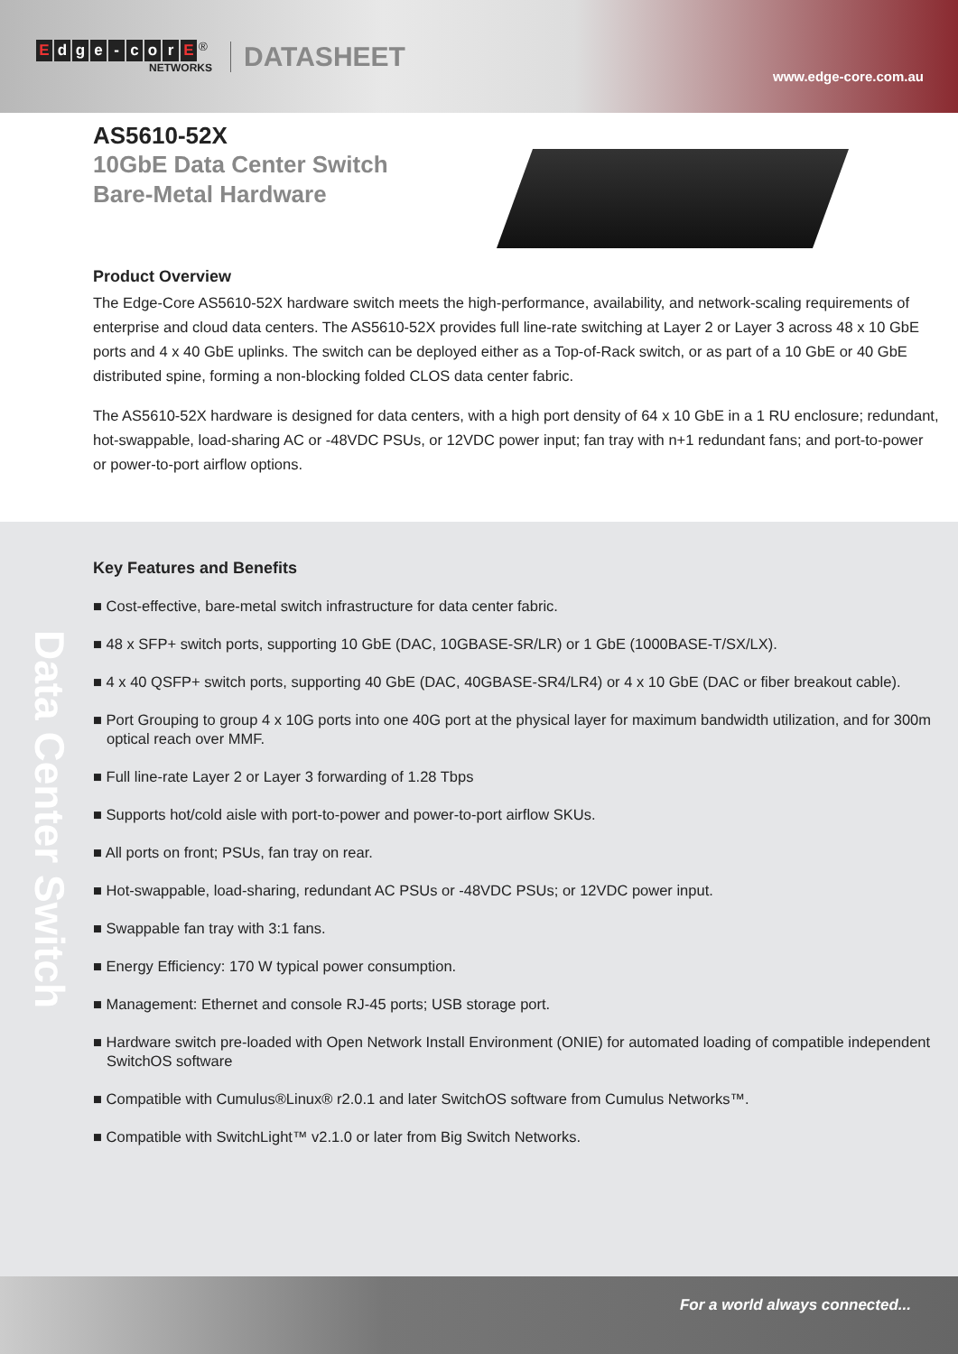Edge - cor E<sup>®</sup>
NETWORKS
DATASHEET
www.edge-core.com.au
AS5610-52X
10GbE Data Center Switch
Bare-Metal Hardware
Product Overview
The Edge-Core AS5610-52X hardware switch meets the high-performance, availability, and network-scaling requirements of enterprise and cloud data centers. The AS5610-52X provides full line-rate switching at Layer 2 or Layer 3 across 48 x 10 GbE ports and 4 x 40 GbE uplinks. The switch can be deployed either as a Top-of-Rack switch, or as part of a 10 GbE or 40 GbE distributed spine, forming a non-blocking folded CLOS data center fabric.
The AS5610-52X hardware is designed for data centers, with a high port density of 64 x 10 GbE in a 1 RU enclosure; redundant, hot-swappable, load-sharing AC or -48VDC PSUs, or 12VDC power input; fan tray with n+1 redundant fans; and port-to-power or power-to-port airflow options.
Data Center Switch
Key Features and Benefits
■ Cost-effective, bare-metal switch infrastructure for data center fabric.
■ 48 x SFP+ switch ports, supporting 10 GbE (DAC, 10GBASE-SR/LR) or 1 GbE (1000BASE-T/SX/LX).
■ 4 x 40 QSFP+ switch ports, supporting 40 GbE (DAC, 40GBASE-SR4/LR4) or 4 x 10 GbE (DAC or fiber breakout cable).
■ Port Grouping to group 4 x 10G ports into one 40G port at the physical layer for maximum bandwidth utilization, and for 300m optical reach over MMF.
■ Full line-rate Layer 2 or Layer 3 forwarding of 1.28 Tbps
■ Supports hot/cold aisle with port-to-power and power-to-port airflow SKUs.
■ All ports on front; PSUs, fan tray on rear.
■ Hot-swappable, load-sharing, redundant AC PSUs or -48VDC PSUs; or 12VDC power input.
■ Swappable fan tray with 3:1 fans.
■ Energy Efficiency: 170 W typical power consumption.
■ Management: Ethernet and console RJ-45 ports; USB storage port.
■ Hardware switch pre-loaded with Open Network Install Environment (ONIE) for automated loading of compatible independent SwitchOS software
■ Compatible with Cumulus®Linux® r2.0.1 and later SwitchOS software from Cumulus Networks™.
■ Compatible with SwitchLight™ v2.1.0 or later from Big Switch Networks.
For a world always connected...